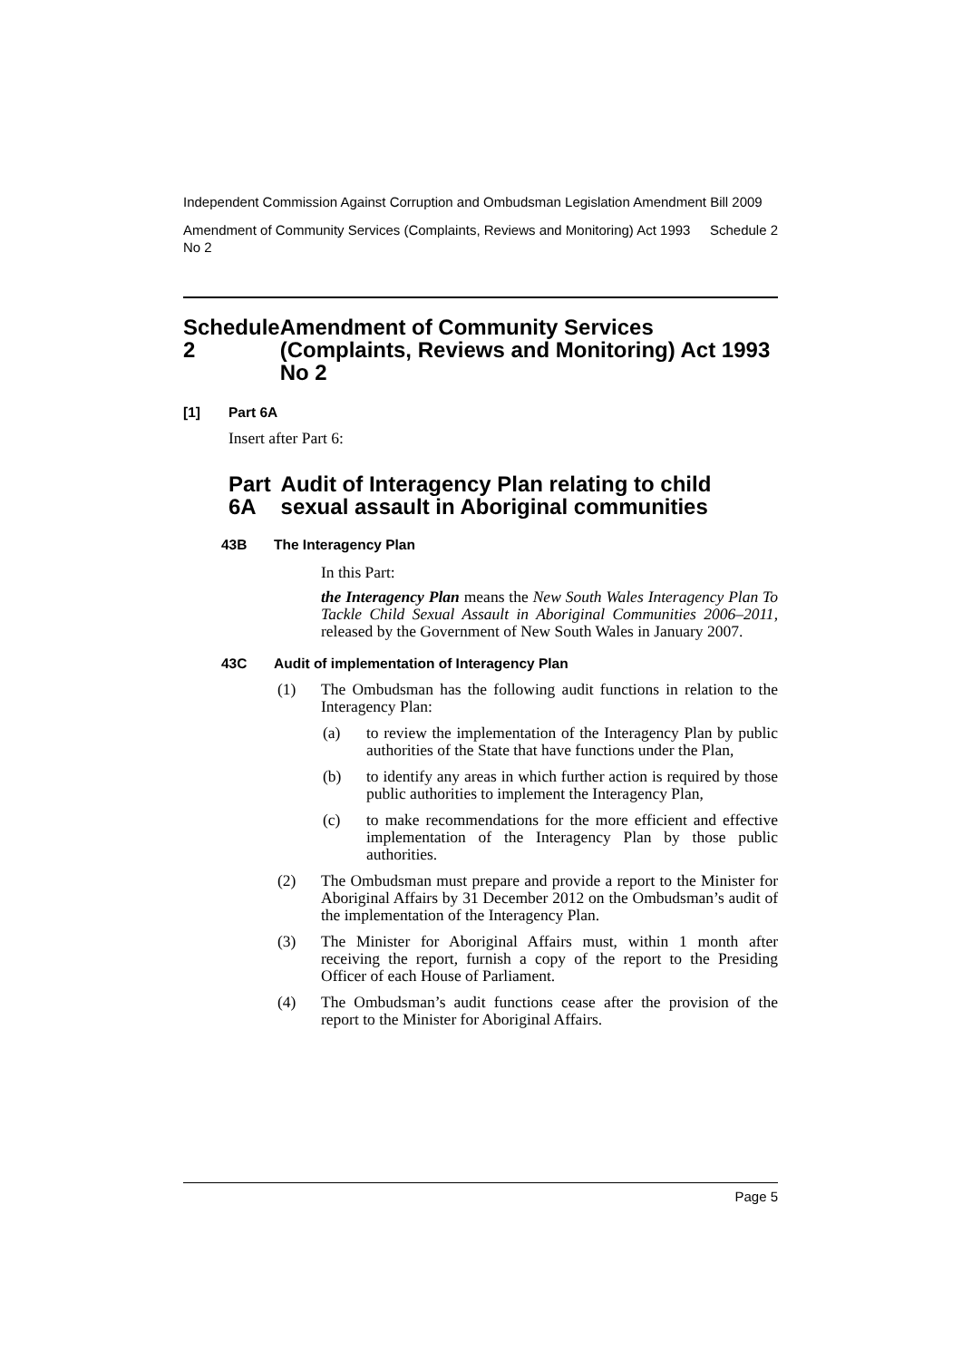Independent Commission Against Corruption and Ombudsman Legislation Amendment Bill 2009
Amendment of Community Services (Complaints, Reviews and Monitoring) Act 1993 No 2 Schedule 2
Schedule 2 Amendment of Community Services (Complaints, Reviews and Monitoring) Act 1993 No 2
[1] Part 6A
Insert after Part 6:
Part 6A Audit of Interagency Plan relating to child sexual assault in Aboriginal communities
43B The Interagency Plan
In this Part:
the Interagency Plan means the New South Wales Interagency Plan To Tackle Child Sexual Assault in Aboriginal Communities 2006–2011, released by the Government of New South Wales in January 2007.
43C Audit of implementation of Interagency Plan
(1) The Ombudsman has the following audit functions in relation to the Interagency Plan:
(a) to review the implementation of the Interagency Plan by public authorities of the State that have functions under the Plan,
(b) to identify any areas in which further action is required by those public authorities to implement the Interagency Plan,
(c) to make recommendations for the more efficient and effective implementation of the Interagency Plan by those public authorities.
(2) The Ombudsman must prepare and provide a report to the Minister for Aboriginal Affairs by 31 December 2012 on the Ombudsman’s audit of the implementation of the Interagency Plan.
(3) The Minister for Aboriginal Affairs must, within 1 month after receiving the report, furnish a copy of the report to the Presiding Officer of each House of Parliament.
(4) The Ombudsman’s audit functions cease after the provision of the report to the Minister for Aboriginal Affairs.
Page 5